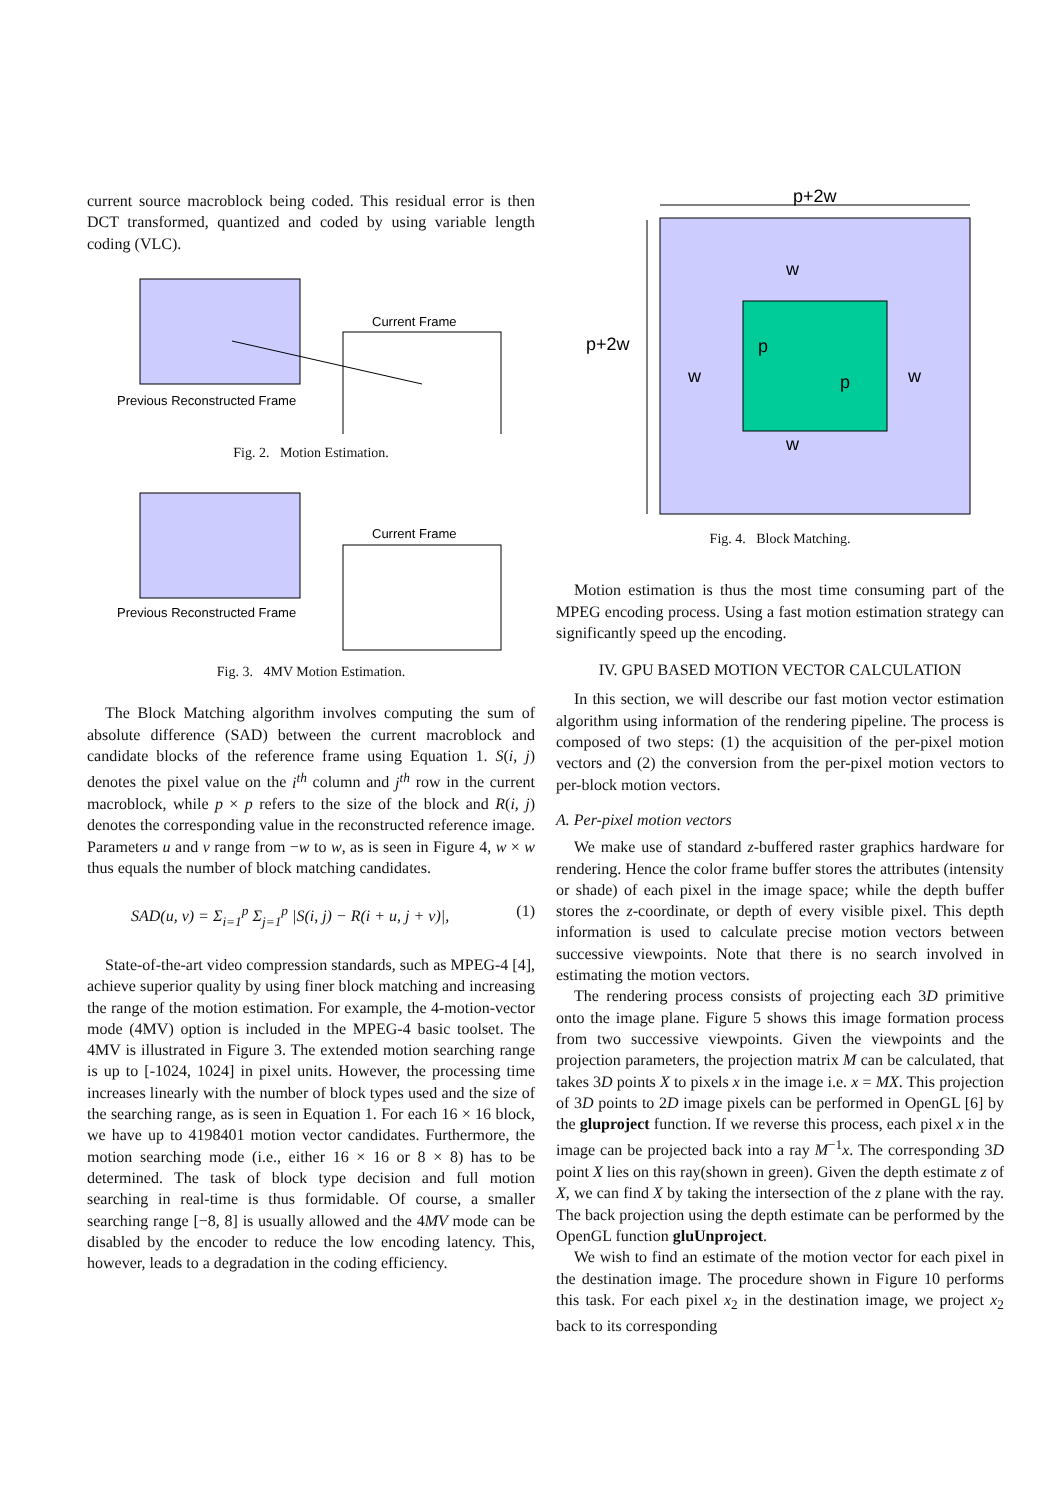current source macroblock being coded. This residual error is then DCT transformed, quantized and coded by using variable length coding (VLC).
Previous Reconstructed Frame
Current Frame
Fig. 2. Motion Estimation.
Previous Reconstructed Frame
Current Frame
Fig. 3. 4MV Motion Estimation.
The Block Matching algorithm involves computing the sum of absolute difference (SAD) between the current macroblock and candidate blocks of the reference frame using Equation 1. S(i, j) denotes the pixel value on the i<sup>th</sup> column and j<sup>th</sup> row in the current macroblock, while p × p refers to the size of the block and R(i, j) denotes the corresponding value in the reconstructed reference image. Parameters u and v range from −w to w, as is seen in Figure 4, w × w thus equals the number of block matching candidates.
SAD(u, v) = Σ<sub>i=1</sub><sup>p</sup> Σ<sub>j=1</sub><sup>p</sup> |S(i, j) − R(i + u, j + v)|, (1)
State-of-the-art video compression standards, such as MPEG-4 [4], achieve superior quality by using finer block matching and increasing the range of the motion estimation. For example, the 4-motion-vector mode (4MV) option is included in the MPEG-4 basic toolset. The 4MV is illustrated in Figure 3. The extended motion searching range is up to [-1024, 1024] in pixel units. However, the processing time increases linearly with the number of block types used and the size of the searching range, as is seen in Equation 1. For each 16 × 16 block, we have up to 4198401 motion vector candidates. Furthermore, the motion searching mode (i.e., either 16 × 16 or 8 × 8) has to be determined. The task of block type decision and full motion searching in real-time is thus formidable. Of course, a smaller searching range [−8, 8] is usually allowed and the 4MV mode can be disabled by the encoder to reduce the low encoding latency. This, however, leads to a degradation in the coding efficiency.
p+2w
p+2w
w
w
w
w
p
p
Fig. 4. Block Matching.
Motion estimation is thus the most time consuming part of the MPEG encoding process. Using a fast motion estimation strategy can significantly speed up the encoding.
IV. GPU BASED MOTION VECTOR CALCULATION
In this section, we will describe our fast motion vector estimation algorithm using information of the rendering pipeline. The process is composed of two steps: (1) the acquisition of the per-pixel motion vectors and (2) the conversion from the per-pixel motion vectors to per-block motion vectors.
A. Per-pixel motion vectors
We make use of standard z-buffered raster graphics hardware for rendering. Hence the color frame buffer stores the attributes (intensity or shade) of each pixel in the image space; while the depth buffer stores the z-coordinate, or depth of every visible pixel. This depth information is used to calculate precise motion vectors between successive viewpoints. Note that there is no search involved in estimating the motion vectors.
The rendering process consists of projecting each 3D primitive onto the image plane. Figure 5 shows this image formation process from two successive viewpoints. Given the viewpoints and the projection parameters, the projection matrix M can be calculated, that takes 3D points X to pixels x in the image i.e. x = MX. This projection of 3D points to 2D image pixels can be performed in OpenGL [6] by the gluproject function. If we reverse this process, each pixel x in the image can be projected back into a ray M<sup>−1</sup>x. The corresponding 3D point X lies on this ray(shown in green). Given the depth estimate z of X, we can find X by taking the intersection of the z plane with the ray. The back projection using the depth estimate can be performed by the OpenGL function gluUnproject.
We wish to find an estimate of the motion vector for each pixel in the destination image. The procedure shown in Figure 10 performs this task. For each pixel x<sub>2</sub> in the destination image, we project x<sub>2</sub> back to its corresponding